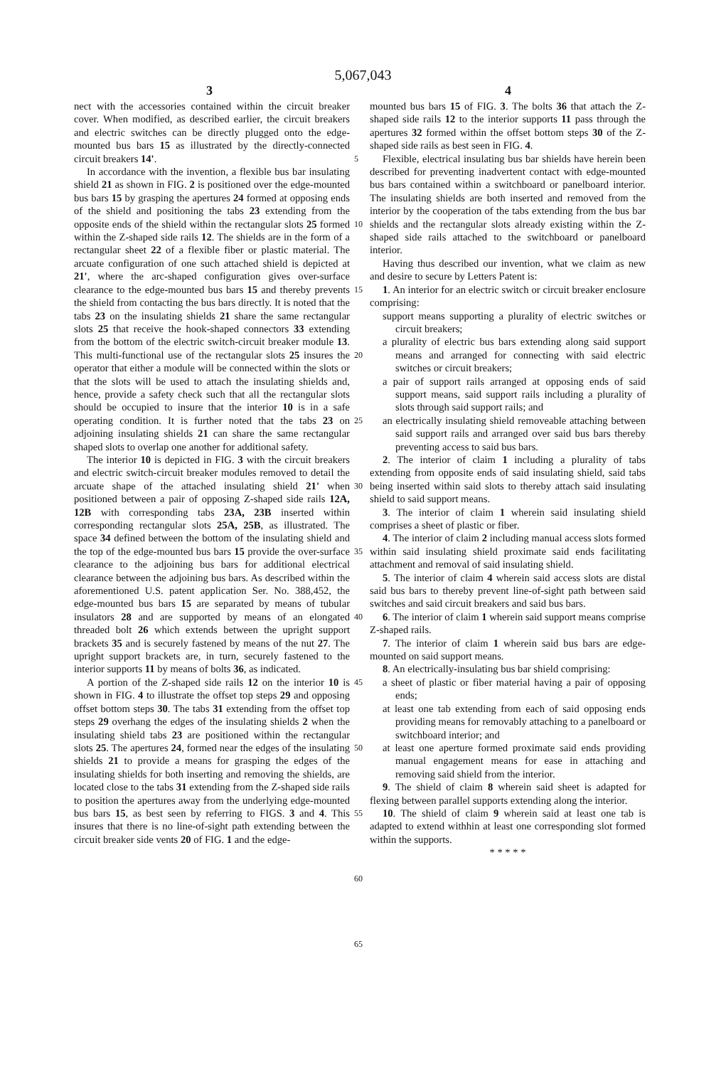5,067,043
3 4
nect with the accessories contained within the circuit breaker cover. When modified, as described earlier, the circuit breakers and electric switches can be directly plugged onto the edge-mounted bus bars 15 as illustrated by the directly-connected circuit breakers 14'.
In accordance with the invention, a flexible bus bar insulating shield 21 as shown in FIG. 2 is positioned over the edge-mounted bus bars 15 by grasping the apertures 24 formed at opposing ends of the shield and positioning the tabs 23 extending from the opposite ends of the shield within the rectangular slots 25 formed within the Z-shaped side rails 12. The shields are in the form of a rectangular sheet 22 of a flexible fiber or plastic material. The arcuate configuration of one such attached shield is depicted at 21', where the arc-shaped configuration gives over-surface clearance to the edge-mounted bus bars 15 and thereby prevents the shield from contacting the bus bars directly. It is noted that the tabs 23 on the insulating shields 21 share the same rectangular slots 25 that receive the hook-shaped connectors 33 extending from the bottom of the electric switch-circuit breaker module 13. This multi-functional use of the rectangular slots 25 insures the operator that either a module will be connected within the slots or that the slots will be used to attach the insulating shields and, hence, provide a safety check such that all the rectangular slots should be occupied to insure that the interior 10 is in a safe operating condition. It is further noted that the tabs 23 on adjoining insulating shields 21 can share the same rectangular shaped slots to overlap one another for additional safety.
The interior 10 is depicted in FIG. 3 with the circuit breakers and electric switch-circuit breaker modules removed to detail the arcuate shape of the attached insulating shield 21' when positioned between a pair of opposing Z-shaped side rails 12A, 12B with corresponding tabs 23A, 23B inserted within corresponding rectangular slots 25A, 25B, as illustrated. The space 34 defined between the bottom of the insulating shield and the top of the edge-mounted bus bars 15 provide the over-surface clearance to the adjoining bus bars for additional electrical clearance between the adjoining bus bars. As described within the aforementioned U.S. patent application Ser. No. 388,452, the edge-mounted bus bars 15 are separated by means of tubular insulators 28 and are supported by means of an elongated threaded bolt 26 which extends between the upright support brackets 35 and is securely fastened by means of the nut 27. The upright support brackets are, in turn, securely fastened to the interior supports 11 by means of bolts 36, as indicated.
A portion of the Z-shaped side rails 12 on the interior 10 is shown in FIG. 4 to illustrate the offset top steps 29 and opposing offset bottom steps 30. The tabs 31 extending from the offset top steps 29 overhang the edges of the insulating shields 2 when the insulating shield tabs 23 are positioned within the rectangular slots 25. The apertures 24, formed near the edges of the insulating shields 21 to provide a means for grasping the edges of the insulating shields for both inserting and removing the shields, are located close to the tabs 31 extending from the Z-shaped side rails to position the apertures away from the underlying edge-mounted bus bars 15, as best seen by referring to FIGS. 3 and 4. This insures that there is no line-of-sight path extending between the circuit breaker side vents 20 of FIG. 1 and the edge-
5
10
15
20
25
30
35
40
45
50
55
60
65
mounted bus bars 15 of FIG. 3. The bolts 36 that attach the Z-shaped side rails 12 to the interior supports 11 pass through the apertures 32 formed within the offset bottom steps 30 of the Z-shaped side rails as best seen in FIG. 4.
Flexible, electrical insulating bus bar shields have herein been described for preventing inadvertent contact with edge-mounted bus bars contained within a switchboard or panelboard interior. The insulating shields are both inserted and removed from the interior by the cooperation of the tabs extending from the bus bar shields and the rectangular slots already existing within the Z-shaped side rails attached to the switchboard or panelboard interior.
Having thus described our invention, what we claim as new and desire to secure by Letters Patent is:
1. An interior for an electric switch or circuit breaker enclosure comprising:
support means supporting a plurality of electric switches or circuit breakers;
a plurality of electric bus bars extending along said support means and arranged for connecting with said electric switches or circuit breakers;
a pair of support rails arranged at opposing ends of said support means, said support rails including a plurality of slots through said support rails; and
an electrically insulating shield removeable attaching between said support rails and arranged over said bus bars thereby preventing access to said bus bars.
2. The interior of claim 1 including a plurality of tabs extending from opposite ends of said insulating shield, said tabs being inserted within said slots to thereby attach said insulating shield to said support means.
3. The interior of claim 1 wherein said insulating shield comprises a sheet of plastic or fiber.
4. The interior of claim 2 including manual access slots formed within said insulating shield proximate said ends facilitating attachment and removal of said insulating shield.
5. The interior of claim 4 wherein said access slots are distal said bus bars to thereby prevent line-of-sight path between said switches and said circuit breakers and said bus bars.
6. The interior of claim 1 wherein said support means comprise Z-shaped rails.
7. The interior of claim 1 wherein said bus bars are edge-mounted on said support means.
8. An electrically-insulating bus bar shield comprising:
a sheet of plastic or fiber material having a pair of opposing ends;
at least one tab extending from each of said opposing ends providing means for removably attaching to a panelboard or switchboard interior; and
at least one aperture formed proximate said ends providing manual engagement means for ease in attaching and removing said shield from the interior.
9. The shield of claim 8 wherein said sheet is adapted for flexing between parallel supports extending along the interior.
10. The shield of claim 9 wherein said at least one tab is adapted to extend withhin at least one corresponding slot formed within the supports.
* * * * *